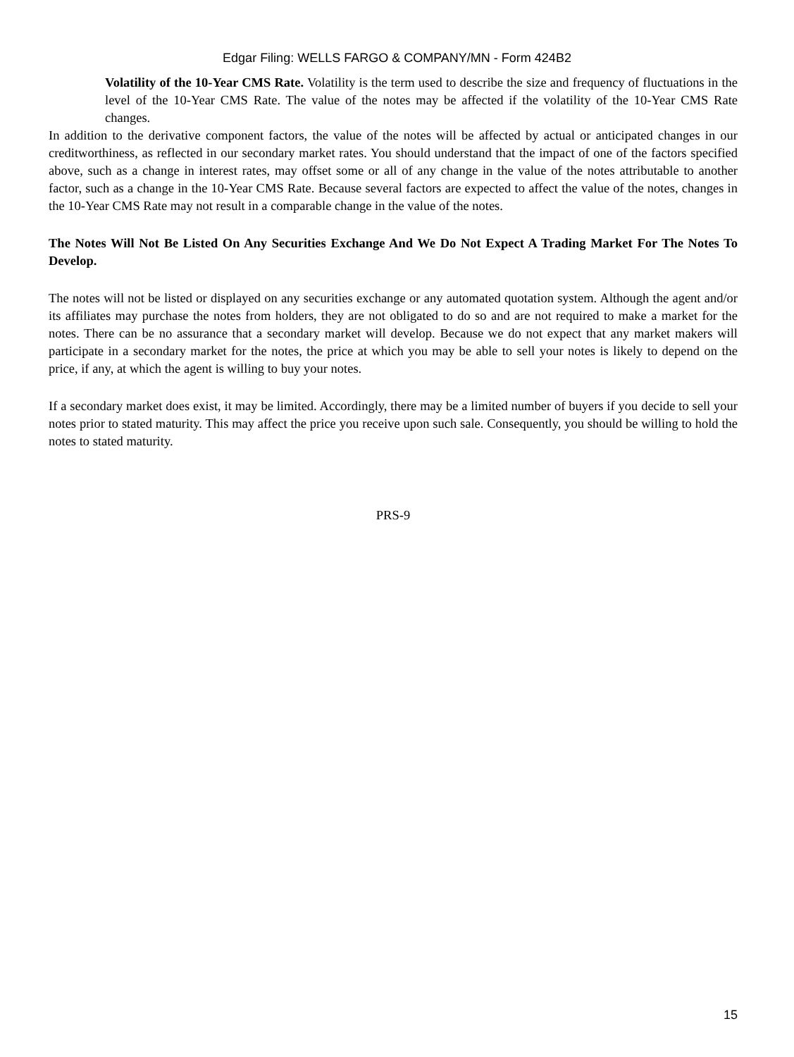Edgar Filing: WELLS FARGO & COMPANY/MN - Form 424B2
Volatility of the 10-Year CMS Rate. Volatility is the term used to describe the size and frequency of fluctuations in the level of the 10-Year CMS Rate. The value of the notes may be affected if the volatility of the 10-Year CMS Rate changes.
In addition to the derivative component factors, the value of the notes will be affected by actual or anticipated changes in our creditworthiness, as reflected in our secondary market rates. You should understand that the impact of one of the factors specified above, such as a change in interest rates, may offset some or all of any change in the value of the notes attributable to another factor, such as a change in the 10-Year CMS Rate. Because several factors are expected to affect the value of the notes, changes in the 10-Year CMS Rate may not result in a comparable change in the value of the notes.
The Notes Will Not Be Listed On Any Securities Exchange And We Do Not Expect A Trading Market For The Notes To Develop.
The notes will not be listed or displayed on any securities exchange or any automated quotation system. Although the agent and/or its affiliates may purchase the notes from holders, they are not obligated to do so and are not required to make a market for the notes. There can be no assurance that a secondary market will develop. Because we do not expect that any market makers will participate in a secondary market for the notes, the price at which you may be able to sell your notes is likely to depend on the price, if any, at which the agent is willing to buy your notes.
If a secondary market does exist, it may be limited. Accordingly, there may be a limited number of buyers if you decide to sell your notes prior to stated maturity. This may affect the price you receive upon such sale. Consequently, you should be willing to hold the notes to stated maturity.
PRS-9
15